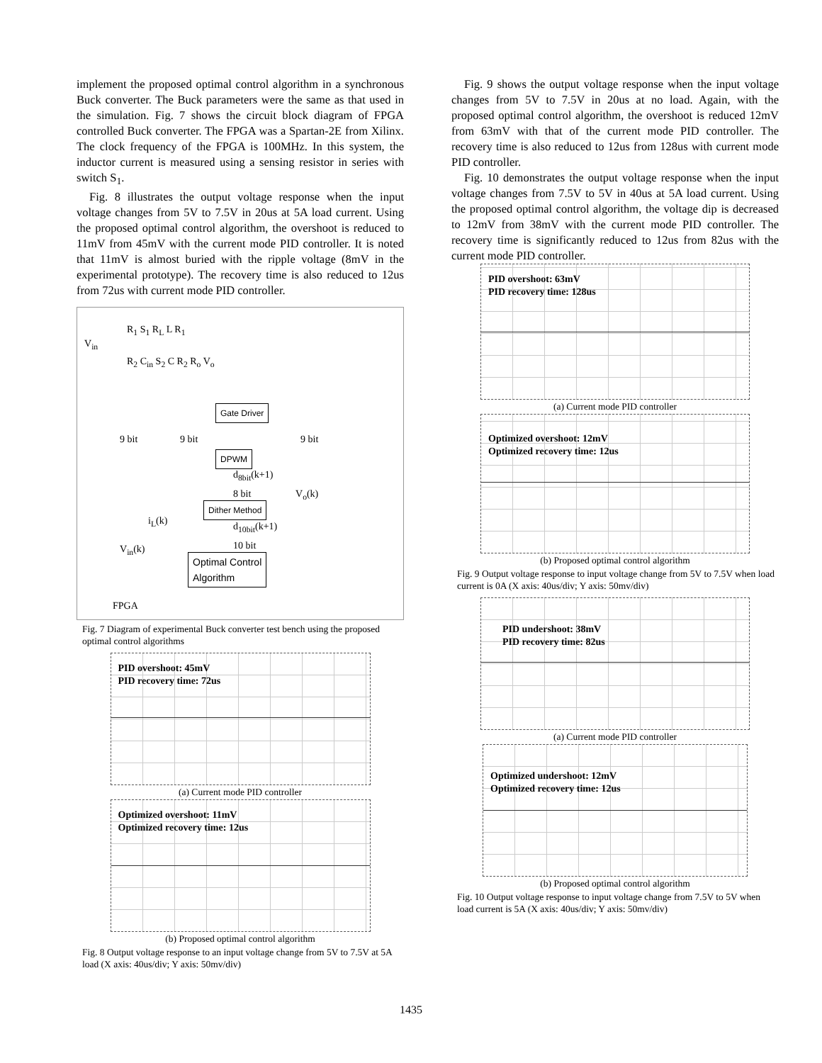implement the proposed optimal control algorithm in a synchronous Buck converter. The Buck parameters were the same as that used in the simulation. Fig. 7 shows the circuit block diagram of FPGA controlled Buck converter. The FPGA was a Spartan-2E from Xilinx. The clock frequency of the FPGA is 100MHz. In this system, the inductor current is measured using a sensing resistor in series with switch S<sub>1</sub>.
Fig. 8 illustrates the output voltage response when the input voltage changes from 5V to 7.5V in 20us at 5A load current. Using the proposed optimal control algorithm, the overshoot is reduced to 11mV from 45mV with the current mode PID controller. It is noted that 11mV is almost buried with the ripple voltage (8mV in the experimental prototype). The recovery time is also reduced to 12us from 72us with current mode PID controller.
V<sub>in</sub>
R<sub>1</sub> S<sub>1</sub> R<sub>L</sub> L R<sub>1</sub>
R<sub>2</sub> C<sub>in</sub> S<sub>2</sub> C R<sub>2</sub> R<sub>o</sub> V<sub>o</sub>
Gate Driver
9 bit 9 bit 9 bit
DPWM
d<sub>8bit</sub>(k+1)
8 bit V<sub>o</sub>(k)
Dither Method
i<sub>L</sub>(k) d<sub>10bit</sub>(k+1)
10 bit V<sub>in</sub>(k)
Optimal Control
Algorithm
FPGA
Fig. 7 Diagram of experimental Buck converter test bench using the proposed optimal control algorithms
PID overshoot: 45mV
PID recovery time: 72us
(a) Current mode PID controller
Optimized overshoot: 11mV
Optimized recovery time: 12us
(b) Proposed optimal control algorithm
Fig. 8 Output voltage response to an input voltage change from 5V to 7.5V at 5A load (X axis: 40us/div; Y axis: 50mv/div)
Fig. 9 shows the output voltage response when the input voltage changes from 5V to 7.5V in 20us at no load. Again, with the proposed optimal control algorithm, the overshoot is reduced 12mV from 63mV with that of the current mode PID controller. The recovery time is also reduced to 12us from 128us with current mode PID controller.
Fig. 10 demonstrates the output voltage response when the input voltage changes from 7.5V to 5V in 40us at 5A load current. Using the proposed optimal control algorithm, the voltage dip is decreased to 12mV from 38mV with the current mode PID controller. The recovery time is significantly reduced to 12us from 82us with the current mode PID controller.
PID overshoot: 63mV
PID recovery time: 128us
(a) Current mode PID controller
Optimized overshoot: 12mV
Optimized recovery time: 12us
(b) Proposed optimal control algorithm
Fig. 9 Output voltage response to input voltage change from 5V to 7.5V when load current is 0A (X axis: 40us/div; Y axis: 50mv/div)
PID undershoot: 38mV
PID recovery time: 82us
(a) Current mode PID controller
Optimized undershoot: 12mV
Optimized recovery time: 12us
(b) Proposed optimal control algorithm
Fig. 10 Output voltage response to input voltage change from 7.5V to 5V when load current is 5A (X axis: 40us/div; Y axis: 50mv/div)
1435